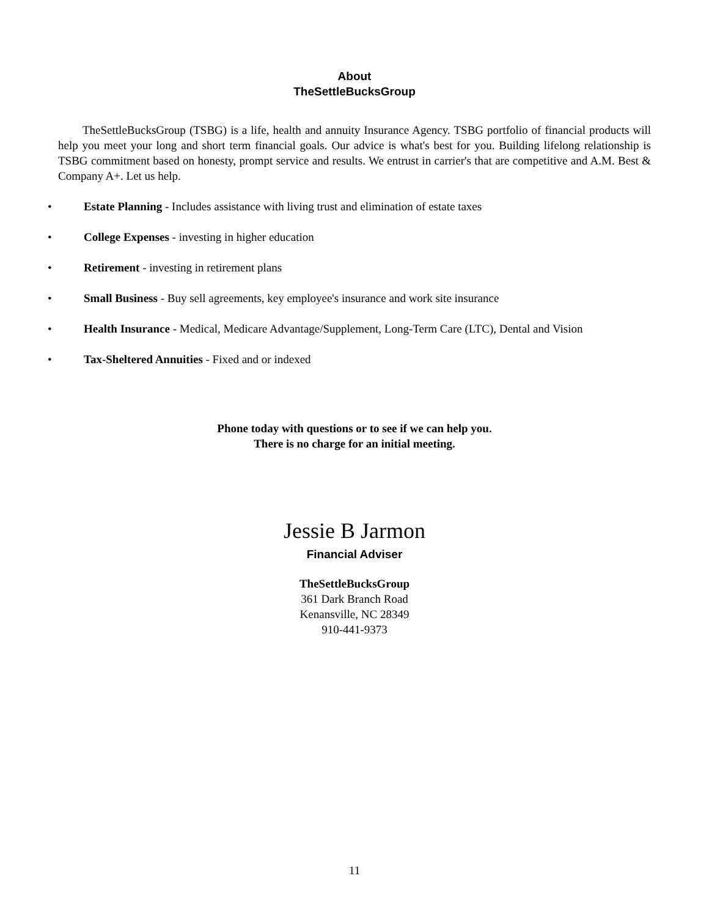About
TheSettleBucksGroup
TheSettleBucksGroup (TSBG) is a life, health and annuity Insurance Agency. TSBG portfolio of financial products will help you meet your long and short term financial goals. Our advice is what's best for you. Building lifelong relationship is TSBG commitment based on honesty, prompt service and results. We entrust in carrier's that are competitive and A.M. Best & Company A+. Let us help.
• Estate Planning - Includes assistance with living trust and elimination of estate taxes
• College Expenses - investing in higher education
• Retirement - investing in retirement plans
• Small Business - Buy sell agreements, key employee's insurance and work site insurance
• Health Insurance - Medical, Medicare Advantage/Supplement, Long-Term Care (LTC), Dental and Vision
• Tax-Sheltered Annuities - Fixed and or indexed
Phone today with questions or to see if we can help you.
There is no charge for an initial meeting.
Jessie B Jarmon
Financial Adviser
TheSettleBucksGroup
361 Dark Branch Road
Kenansville, NC 28349
910-441-9373
11